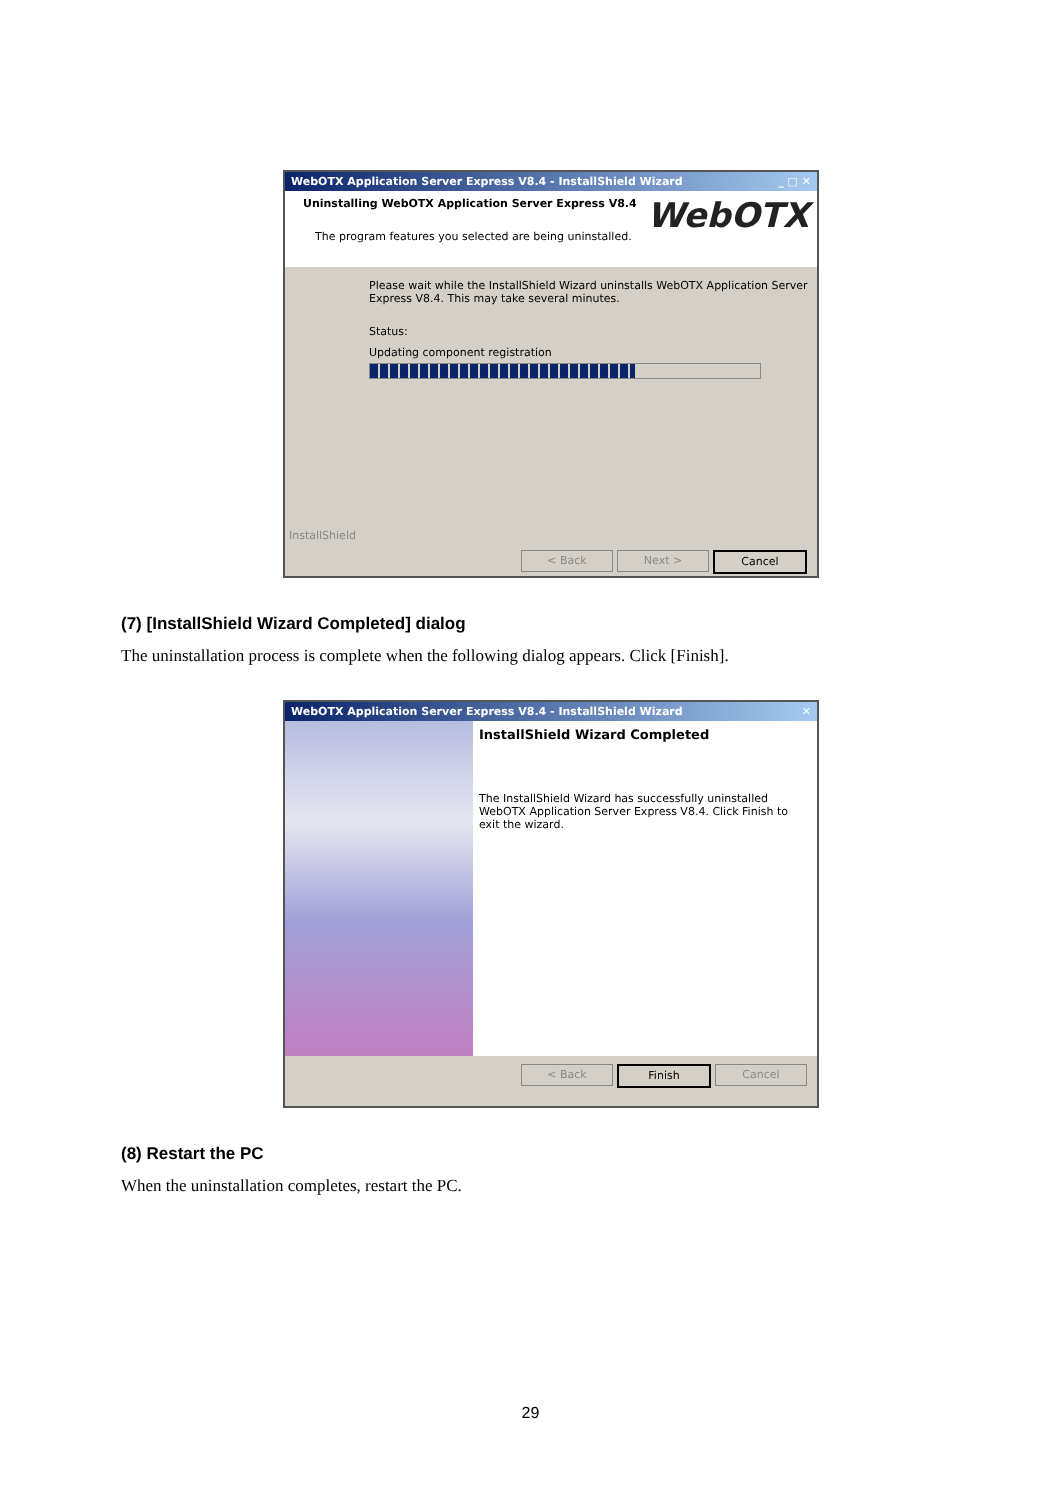WebOTX Application Server Express V8.4 - InstallShield Wizard _ □ ✕
Uninstalling WebOTX Application Server Express V8.4
WebOTX
The program features you selected are being uninstalled.
Please wait while the InstallShield Wizard uninstalls WebOTX Application Server Express V8.4. This may take several minutes.
Status:
Updating component registration
InstallShield
< Back Next > Cancel
(7) [InstallShield Wizard Completed] dialog
The uninstallation process is complete when the following dialog appears. Click [Finish].
WebOTX Application Server Express V8.4 - InstallShield Wizard ✕
InstallShield Wizard Completed
The InstallShield Wizard has successfully uninstalled WebOTX Application Server Express V8.4. Click Finish to exit the wizard.
< Back Finish Cancel
(8) Restart the PC
When the uninstallation completes, restart the PC.
29